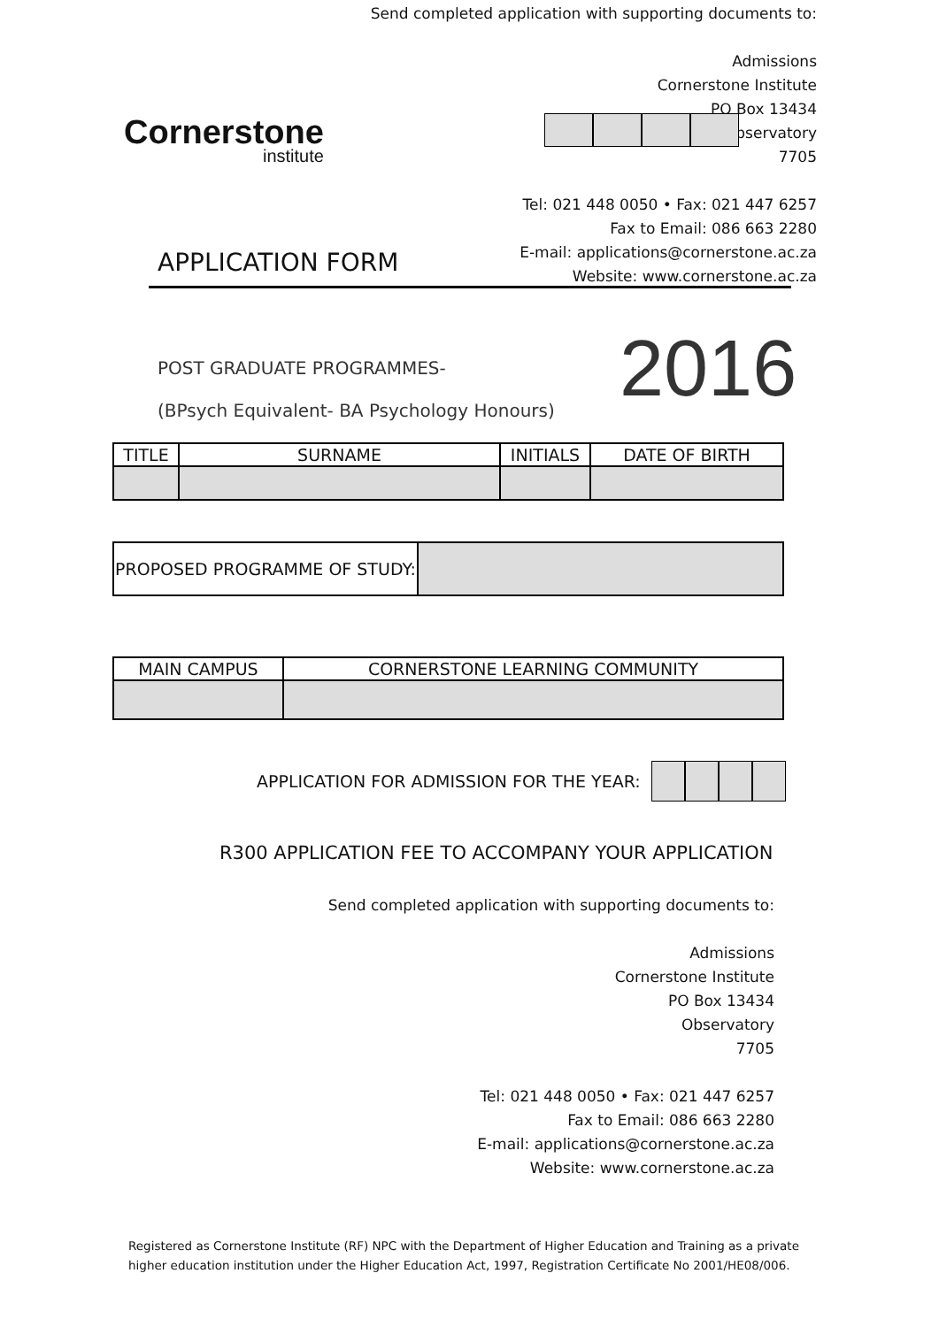Send completed application with supporting documents to:
Admissions
Cornerstone Institute
PO Box 13434
Observatory
7705
Tel: 021 448 0050 • Fax: 021 447 6257
Fax to Email: 086 663 2280
E-mail: applications@cornerstone.ac.za
Website: www.cornerstone.ac.za
Cornerstone
institute
APPLICATION FORM
POST GRADUATE PROGRAMMES-
(BPsych Equivalent- BA Psychology Honours)
2016
| TITLE | SURNAME | INITIALS | DATE OF BIRTH |
| --- | --- | --- | --- |
| PROPOSED PROGRAMME OF STUDY: | |
| MAIN CAMPUS | CORNERSTONE LEARNING COMMUNITY |
| --- | --- |
APPLICATION FOR ADMISSION FOR THE YEAR:
R300 APPLICATION FEE TO ACCOMPANY YOUR APPLICATION
Send completed application with supporting documents to:
Admissions
Cornerstone Institute
PO Box 13434
Observatory
7705
Tel: 021 448 0050 • Fax: 021 447 6257
Fax to Email: 086 663 2280
E-mail: applications@cornerstone.ac.za
Website: www.cornerstone.ac.za
Registered as Cornerstone Institute (RF) NPC with the Department of Higher Education and Training as a private
higher education institution under the Higher Education Act, 1997, Registration Certificate No 2001/HE08/006.